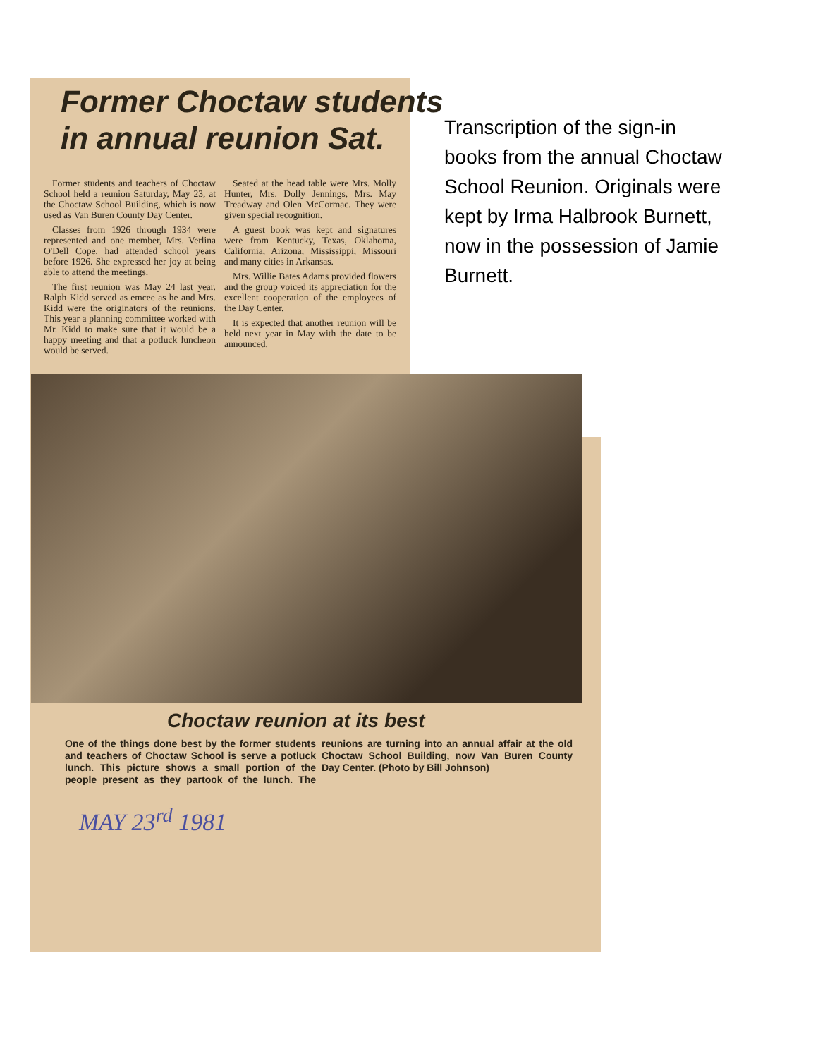Former Choctaw students
in annual reunion Sat.
Former students and teachers of Choctaw School held a reunion Saturday, May 23, at the Choctaw School Building, which is now used as Van Buren County Day Center.
Classes from 1926 through 1934 were represented and one member, Mrs. Verlina O'Dell Cope, had attended school years before 1926. She expressed her joy at being able to attend the meetings.
The first reunion was May 24 last year. Ralph Kidd served as emcee as he and Mrs. Kidd were the originators of the reunions. This year a planning committee worked with Mr. Kidd to make sure that it would be a happy meeting and that a potluck luncheon would be served.
Seated at the head table were Mrs. Molly Hunter, Mrs. Dolly Jennings, Mrs. May Treadway and Olen McCormac. They were given special recognition.
A guest book was kept and signatures were from Kentucky, Texas, Oklahoma, California, Arizona, Mississippi, Missouri and many cities in Arkansas.
Mrs. Willie Bates Adams provided flowers and the group voiced its appreciation for the excellent cooperation of the employees of the Day Center.
It is expected that another reunion will be held next year in May with the date to be announced.
Choctaw reunion at its best
One of the things done best by the former students and teachers of Choctaw School is serve a potluck lunch. This picture shows a small portion of the people present as they partook of the lunch. The reunions are turning into an annual affair at the old Choctaw School Building, now Van Buren County Day Center. (Photo by Bill Johnson)
MAY 23<sup>rd</sup> 1981
Transcription of the sign-in books from the annual Choctaw School Reunion. Originals were kept by Irma Halbrook Burnett, now in the possession of Jamie Burnett.